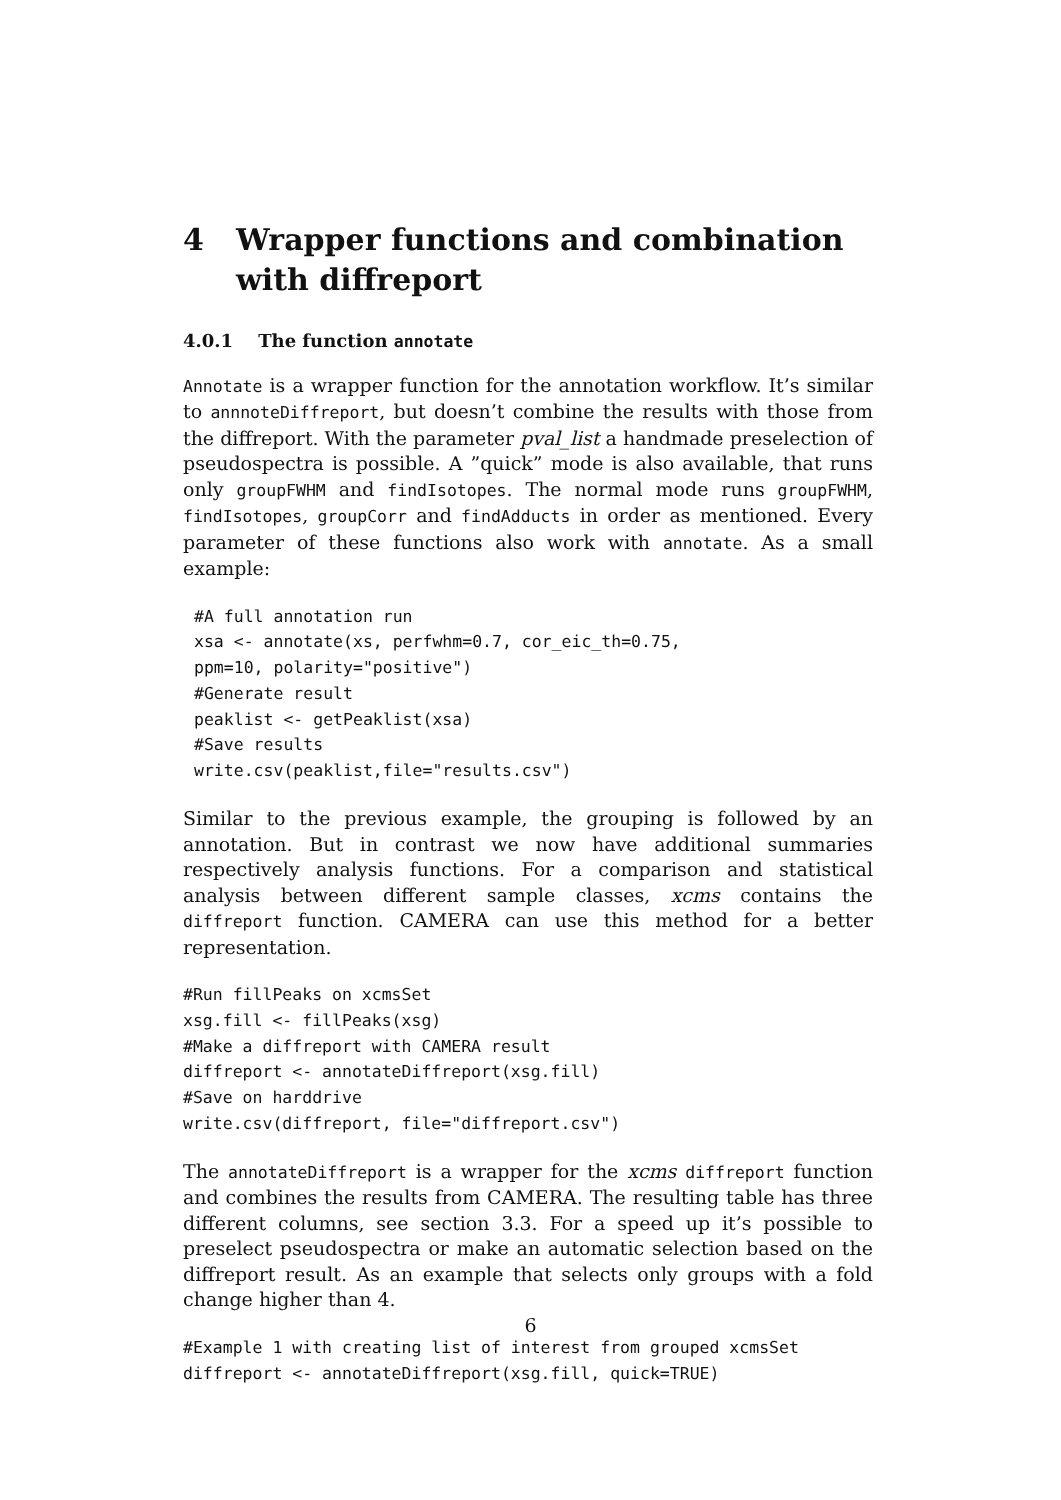4 Wrapper functions and combination with diffreport
4.0.1 The function annotate
Annotate is a wrapper function for the annotation workflow. It’s similar to annnoteDiffreport, but doesn’t combine the results with those from the diffreport. With the parameter pval_list a handmade preselection of pseudospectra is possible. A ”quick” mode is also available, that runs only groupFWHM and findIsotopes. The normal mode runs groupFWHM, findIsotopes, groupCorr and findAdducts in order as mentioned. Every parameter of these functions also work with annotate. As a small example:
#A full annotation run
xsa <- annotate(xs, perfwhm=0.7, cor_eic_th=0.75,
ppm=10, polarity="positive")
#Generate result
peaklist <- getPeaklist(xsa)
#Save results
write.csv(peaklist,file="results.csv")
Similar to the previous example, the grouping is followed by an annotation. But in contrast we now have additional summaries respectively analysis functions. For a comparison and statistical analysis between different sample classes, xcms contains the diffreport function. CAMERA can use this method for a better representation.
#Run fillPeaks on xcmsSet
xsg.fill <- fillPeaks(xsg)
#Make a diffreport with CAMERA result
diffreport <- annotateDiffreport(xsg.fill)
#Save on harddrive
write.csv(diffreport, file="diffreport.csv")
The annotateDiffreport is a wrapper for the xcms diffreport function and combines the results from CAMERA. The resulting table has three different columns, see section 3.3. For a speed up it’s possible to preselect pseudospectra or make an automatic selection based on the diffreport result. As an example that selects only groups with a fold change higher than 4.
#Example 1 with creating list of interest from grouped xcmsSet
diffreport <- annotateDiffreport(xsg.fill, quick=TRUE)
6